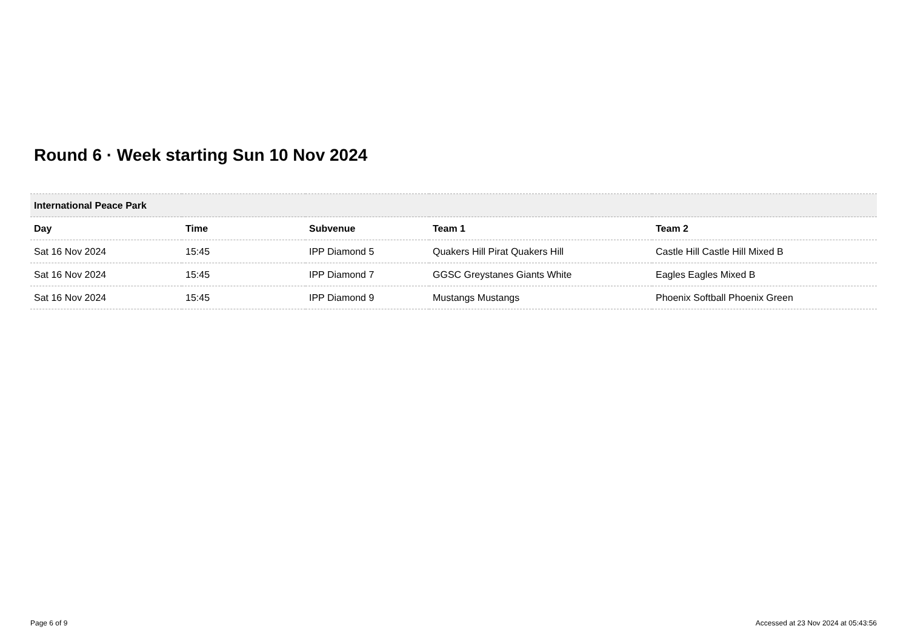Round 6 · Week starting Sun 10 Nov 2024
| International Peace Park | | | | |
| --- | --- | --- | --- | --- |
| Day | Time | Subvenue | Team 1 | Team 2 |
| Sat 16 Nov 2024 | 15:45 | IPP Diamond 5 | Quakers Hill Pirat Quakers Hill | Castle Hill Castle Hill Mixed B |
| Sat 16 Nov 2024 | 15:45 | IPP Diamond 7 | GGSC Greystanes Giants White | Eagles Eagles Mixed B |
| Sat 16 Nov 2024 | 15:45 | IPP Diamond 9 | Mustangs Mustangs | Phoenix Softball Phoenix Green |
Page 6 of 9
Accessed at 23 Nov 2024 at 05:43:56